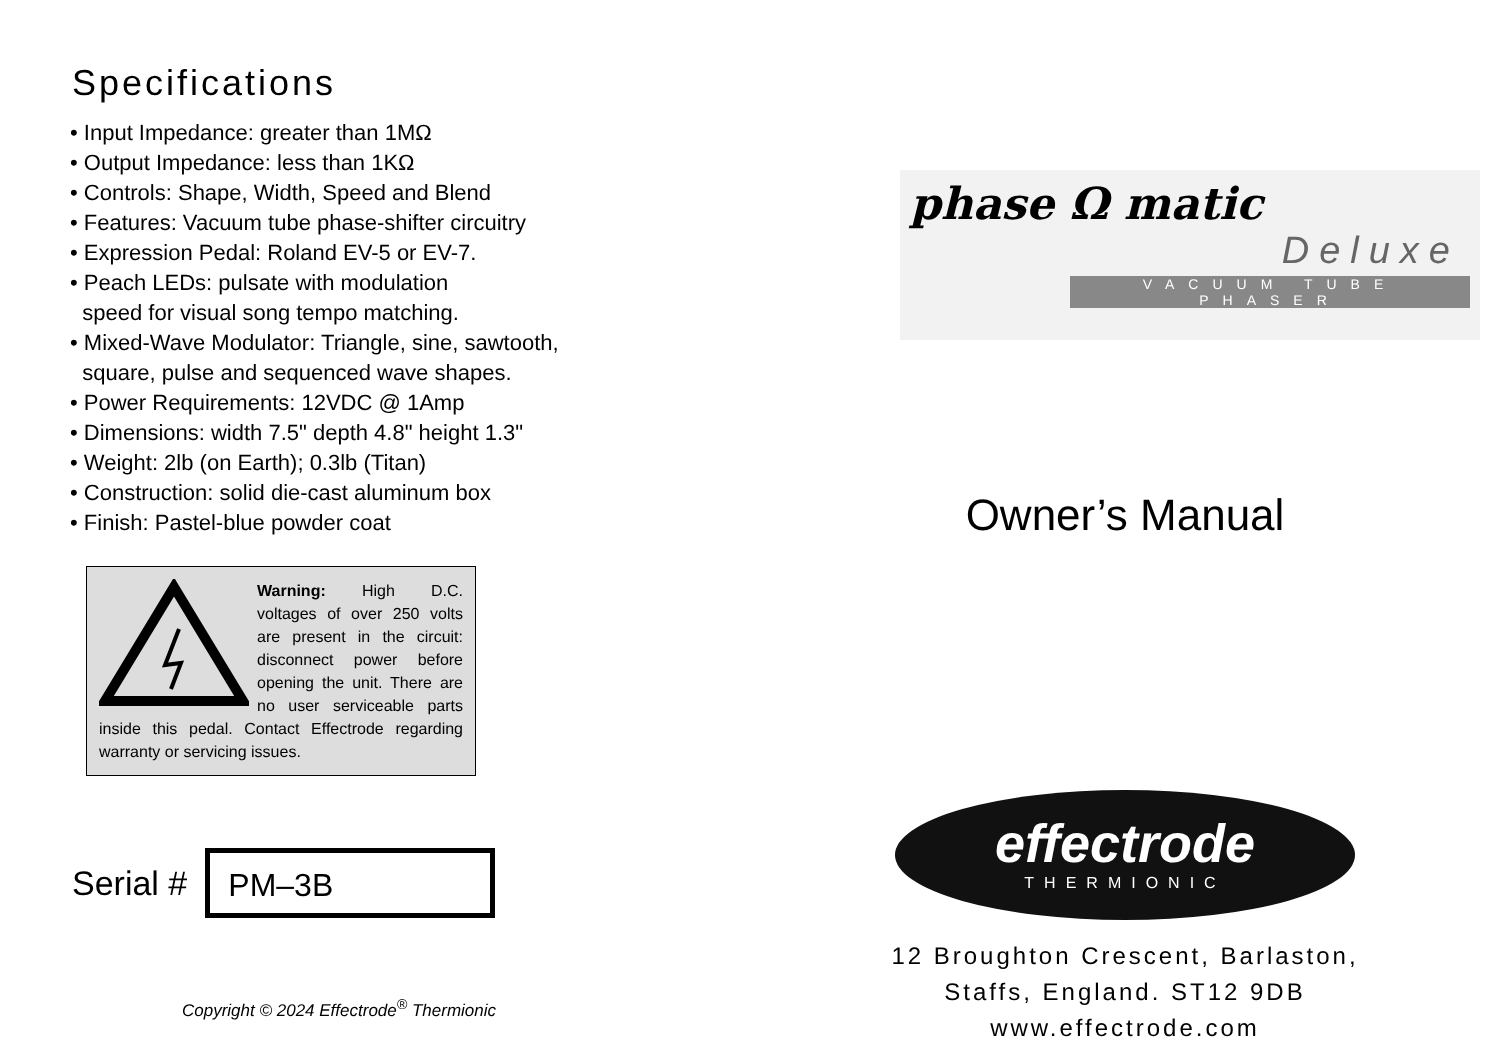Specifications
• Input Impedance: greater than 1MΩ
• Output Impedance: less than 1KΩ
• Controls: Shape, Width, Speed and Blend
• Features: Vacuum tube phase-shifter circuitry
• Expression Pedal: Roland EV-5 or EV-7.
• Peach LEDs: pulsate with modulation
speed for visual song tempo matching.
• Mixed-Wave Modulator: Triangle, sine, sawtooth,
square, pulse and sequenced wave shapes.
• Power Requirements: 12VDC @ 1Amp
• Dimensions: width 7.5" depth 4.8" height 1.3"
• Weight: 2lb (on Earth); 0.3lb (Titan)
• Construction: solid die-cast aluminum box
• Finish: Pastel-blue powder coat
Warning: High D.C. voltages of over 250 volts are present in the circuit: disconnect power before opening the unit. There are no user serviceable parts inside this pedal. Contact Effectrode regarding warranty or servicing issues.
Serial #
PM–3B
Copyright © 2024 Effectrode<sup>®</sup> Thermionic
phase Ω matic
Deluxe
VACUUM TUBE PHASER
Owner’s Manual
effectrode
THERMIONIC
12 Broughton Crescent, Barlaston,
Staffs, England. ST12 9DB
www.effectrode.com